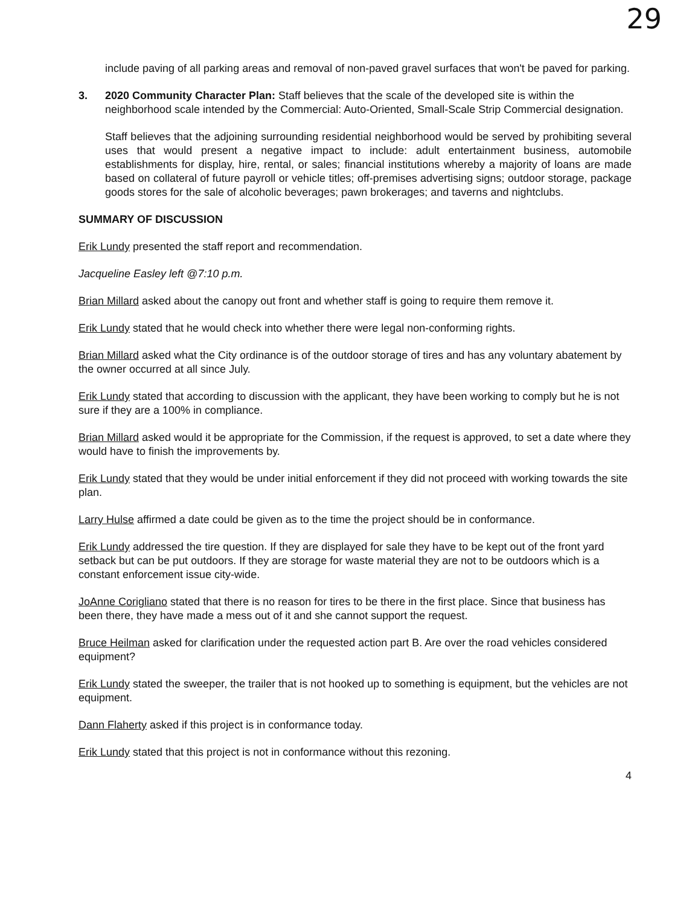29
include paving of all parking areas and removal of non-paved gravel surfaces that won't be paved for parking.
3. 2020 Community Character Plan: Staff believes that the scale of the developed site is within the neighborhood scale intended by the Commercial: Auto-Oriented, Small-Scale Strip Commercial designation.
Staff believes that the adjoining surrounding residential neighborhood would be served by prohibiting several uses that would present a negative impact to include: adult entertainment business, automobile establishments for display, hire, rental, or sales; financial institutions whereby a majority of loans are made based on collateral of future payroll or vehicle titles; off-premises advertising signs; outdoor storage, package goods stores for the sale of alcoholic beverages; pawn brokerages; and taverns and nightclubs.
SUMMARY OF DISCUSSION
Erik Lundy presented the staff report and recommendation.
Jacqueline Easley left @7:10 p.m.
Brian Millard asked about the canopy out front and whether staff is going to require them remove it.
Erik Lundy stated that he would check into whether there were legal non-conforming rights.
Brian Millard asked what the City ordinance is of the outdoor storage of tires and has any voluntary abatement by the owner occurred at all since July.
Erik Lundy stated that according to discussion with the applicant, they have been working to comply but he is not sure if they are a 100% in compliance.
Brian Millard asked would it be appropriate for the Commission, if the request is approved, to set a date where they would have to finish the improvements by.
Erik Lundy stated that they would be under initial enforcement if they did not proceed with working towards the site plan.
Larry Hulse affirmed a date could be given as to the time the project should be in conformance.
Erik Lundy addressed the tire question. If they are displayed for sale they have to be kept out of the front yard setback but can be put outdoors. If they are storage for waste material they are not to be outdoors which is a constant enforcement issue city-wide.
JoAnne Corigliano stated that there is no reason for tires to be there in the first place. Since that business has been there, they have made a mess out of it and she cannot support the request.
Bruce Heilman asked for clarification under the requested action part B. Are over the road vehicles considered equipment?
Erik Lundy stated the sweeper, the trailer that is not hooked up to something is equipment, but the vehicles are not equipment.
Dann Flaherty asked if this project is in conformance today.
Erik Lundy stated that this project is not in conformance without this rezoning.
4